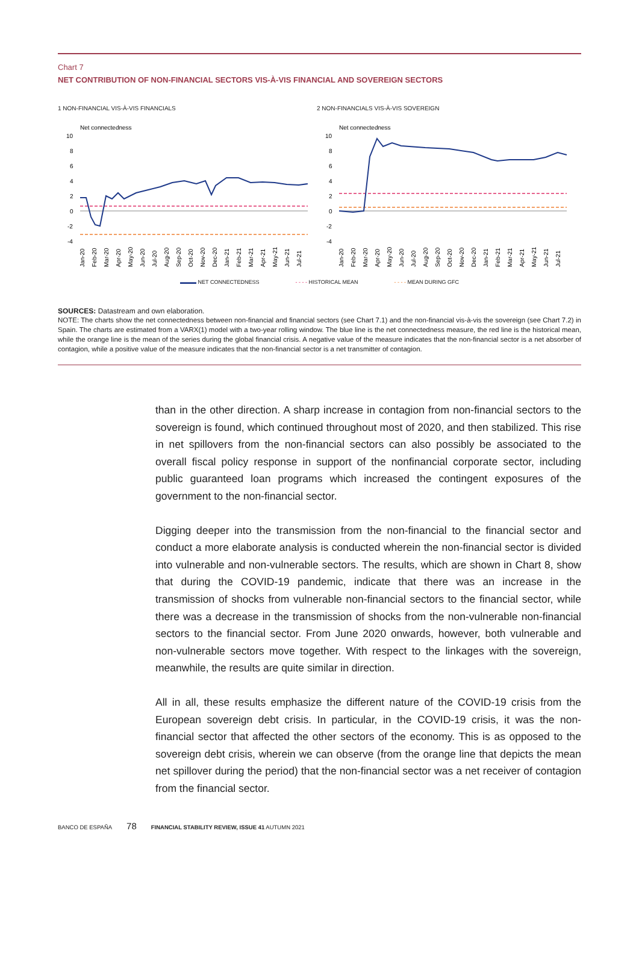Chart 7
NET CONTRIBUTION OF NON-FINANCIAL SECTORS VIS-À-VIS FINANCIAL AND SOVEREIGN SECTORS
1 NON-FINANCIAL VIS-À-VIS FINANCIALS
Net connectedness
10
8
6
4
2
0
-2
-4
Jan-20
Feb-20
Mar-20
Apr-20
May-20
Jun-20
Jul-20
Aug-20
Sep-20
Oct-20
Nov-20
Dec-20
Jan-21
Feb-21
Mar-21
Apr-21
May-21
Jun-21
Jul-21
2 NON-FINANCIALS VIS-À-VIS SOVEREIGN
Net connectedness
10
8
6
4
2
0
-2
-4
Jan-20
Feb-20
Mar-20
Apr-20
May-20
Jun-20
Jul-20
Aug-20
Sep-20
Oct-20
Nov-20
Dec-20
Jan-21
Feb-21
Mar-21
Apr-21
May-21
Jun-21
Jul-21
▬▬▬ NET CONNECTEDNESS - - - - HISTORICAL MEAN - - - - MEAN DURING GFC
SOURCES: Datastream and own elaboration.
NOTE: The charts show the net connectedness between non-financial and financial sectors (see Chart 7.1) and the non-financial vis-à-vis the sovereign (see Chart 7.2) in Spain. The charts are estimated from a VARX(1) model with a two-year rolling window. The blue line is the net connectedness measure, the red line is the historical mean, while the orange line is the mean of the series during the global financial crisis. A negative value of the measure indicates that the non-financial sector is a net absorber of contagion, while a positive value of the measure indicates that the non-financial sector is a net transmitter of contagion.
than in the other direction. A sharp increase in contagion from non-financial sectors to the sovereign is found, which continued throughout most of 2020, and then stabilized. This rise in net spillovers from the non-financial sectors can also possibly be associated to the overall fiscal policy response in support of the nonfinancial corporate sector, including public guaranteed loan programs which increased the contingent exposures of the government to the non-financial sector.
Digging deeper into the transmission from the non-financial to the financial sector and conduct a more elaborate analysis is conducted wherein the non-financial sector is divided into vulnerable and non-vulnerable sectors. The results, which are shown in Chart 8, show that during the COVID-19 pandemic, indicate that there was an increase in the transmission of shocks from vulnerable non-financial sectors to the financial sector, while there was a decrease in the transmission of shocks from the non-vulnerable non-financial sectors to the financial sector. From June 2020 onwards, however, both vulnerable and non-vulnerable sectors move together. With respect to the linkages with the sovereign, meanwhile, the results are quite similar in direction.
All in all, these results emphasize the different nature of the COVID-19 crisis from the European sovereign debt crisis. In particular, in the COVID-19 crisis, it was the non-financial sector that affected the other sectors of the economy. This is as opposed to the sovereign debt crisis, wherein we can observe (from the orange line that depicts the mean net spillover during the period) that the non-financial sector was a net receiver of contagion from the financial sector.
BANCO DE ESPAÑA 78 FINANCIAL STABILITY REVIEW, ISSUE 41 AUTUMN 2021